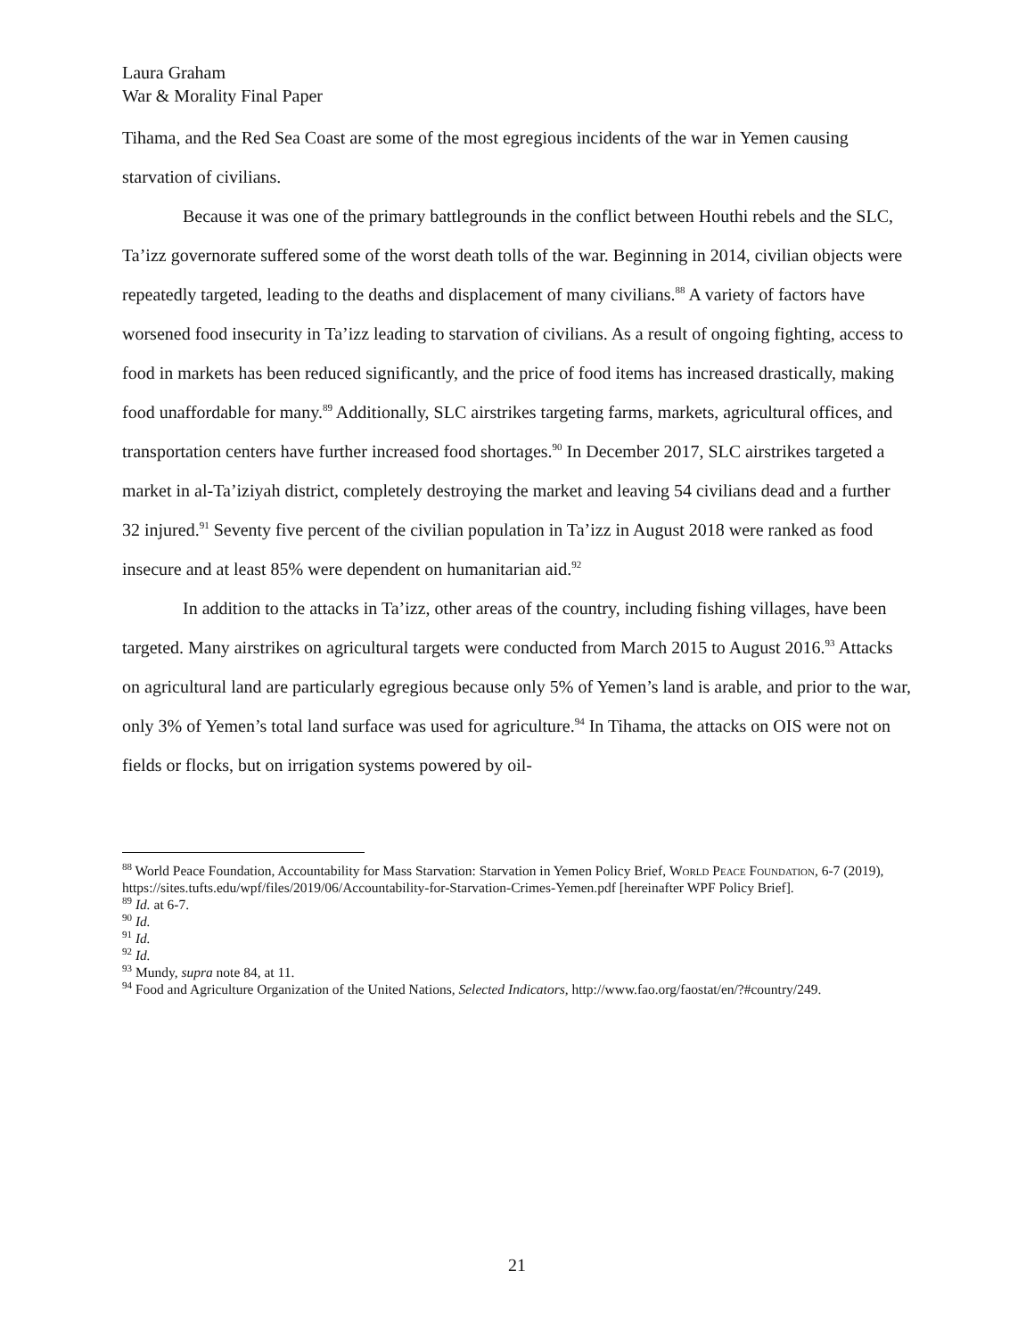Laura Graham
War & Morality Final Paper
Tihama, and the Red Sea Coast are some of the most egregious incidents of the war in Yemen causing starvation of civilians.
Because it was one of the primary battlegrounds in the conflict between Houthi rebels and the SLC, Ta’izz governorate suffered some of the worst death tolls of the war. Beginning in 2014, civilian objects were repeatedly targeted, leading to the deaths and displacement of many civilians.<sup>88</sup> A variety of factors have worsened food insecurity in Ta’izz leading to starvation of civilians. As a result of ongoing fighting, access to food in markets has been reduced significantly, and the price of food items has increased drastically, making food unaffordable for many.<sup>89</sup> Additionally, SLC airstrikes targeting farms, markets, agricultural offices, and transportation centers have further increased food shortages.<sup>90</sup> In December 2017, SLC airstrikes targeted a market in al-Ta’iziyah district, completely destroying the market and leaving 54 civilians dead and a further 32 injured.<sup>91</sup> Seventy five percent of the civilian population in Ta’izz in August 2018 were ranked as food insecure and at least 85% were dependent on humanitarian aid.<sup>92</sup>
In addition to the attacks in Ta’izz, other areas of the country, including fishing villages, have been targeted. Many airstrikes on agricultural targets were conducted from March 2015 to August 2016.<sup>93</sup> Attacks on agricultural land are particularly egregious because only 5% of Yemen’s land is arable, and prior to the war, only 3% of Yemen’s total land surface was used for agriculture.<sup>94</sup> In Tihama, the attacks on OIS were not on fields or flocks, but on irrigation systems powered by oil-
<sup>88</sup> World Peace Foundation, Accountability for Mass Starvation: Starvation in Yemen Policy Brief, World Peace Foundation, 6-7 (2019), https://sites.tufts.edu/wpf/files/2019/06/Accountability-for-Starvation-Crimes-Yemen.pdf [hereinafter WPF Policy Brief].
<sup>89</sup> Id. at 6-7.
<sup>90</sup> Id.
<sup>91</sup> Id.
<sup>92</sup> Id.
<sup>93</sup> Mundy, supra note 84, at 11.
<sup>94</sup> Food and Agriculture Organization of the United Nations, Selected Indicators, http://www.fao.org/faostat/en/?#country/249.
21